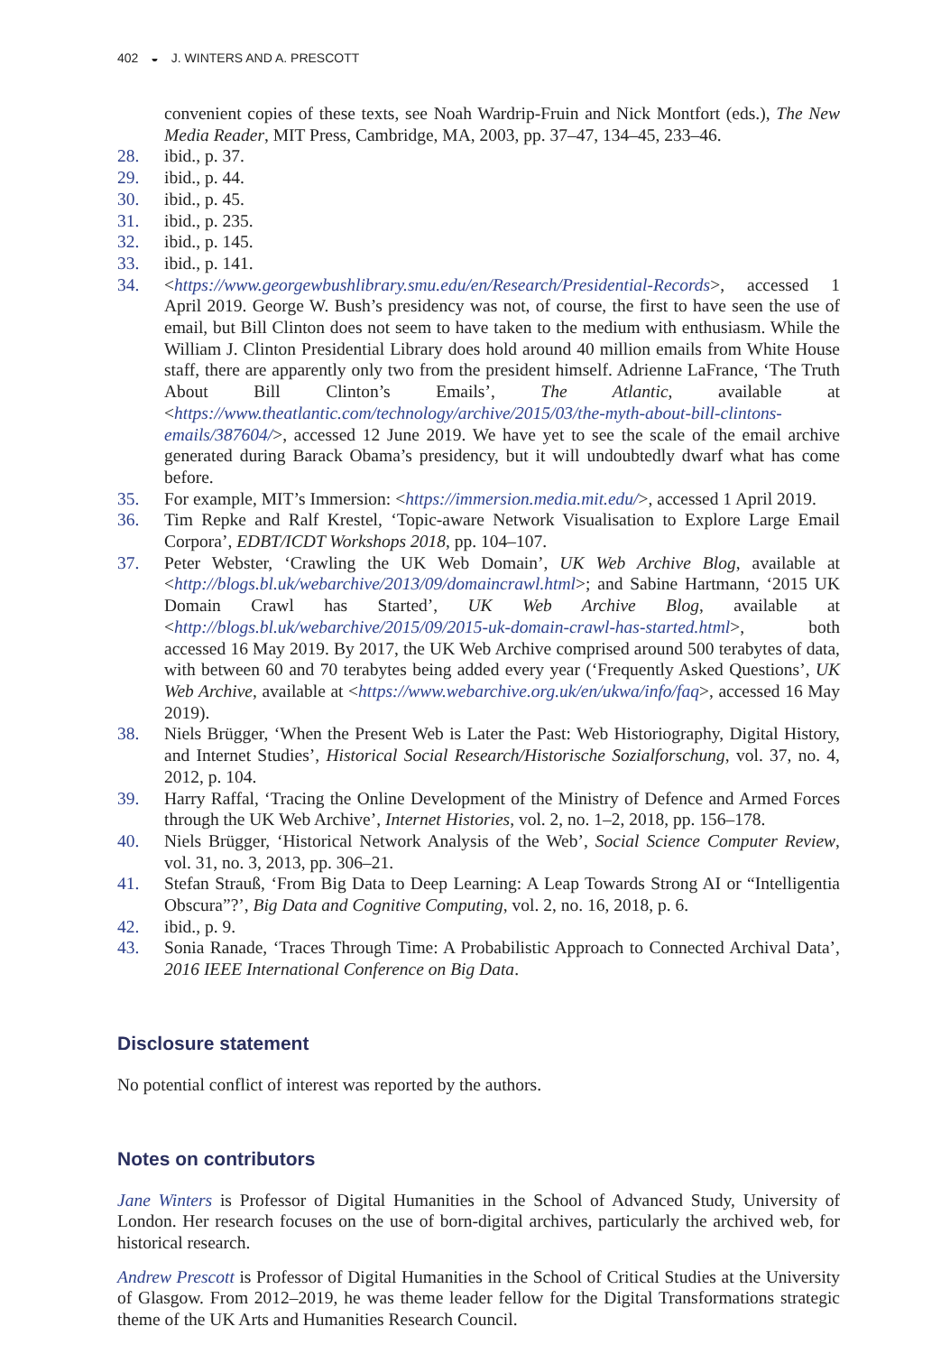402 ◒ J. WINTERS AND A. PRESCOTT
convenient copies of these texts, see Noah Wardrip-Fruin and Nick Montfort (eds.), The New Media Reader, MIT Press, Cambridge, MA, 2003, pp. 37–47, 134–45, 233–46.
28. ibid., p. 37.
29. ibid., p. 44.
30. ibid., p. 45.
31. ibid., p. 235.
32. ibid., p. 145.
33. ibid., p. 141.
34. <https://www.georgewbushlibrary.smu.edu/en/Research/Presidential-Records>, accessed 1 April 2019. George W. Bush’s presidency was not, of course, the first to have seen the use of email, but Bill Clinton does not seem to have taken to the medium with enthusiasm. While the William J. Clinton Presidential Library does hold around 40 million emails from White House staff, there are apparently only two from the president himself. Adrienne LaFrance, ‘The Truth About Bill Clinton’s Emails’, The Atlantic, available at <https://www.theatlantic.com/technology/archive/2015/03/the-myth-about-bill-clintons-emails/387604/>, accessed 12 June 2019. We have yet to see the scale of the email archive generated during Barack Obama’s presidency, but it will undoubtedly dwarf what has come before.
35. For example, MIT’s Immersion: <https://immersion.media.mit.edu/>, accessed 1 April 2019.
36. Tim Repke and Ralf Krestel, ‘Topic-aware Network Visualisation to Explore Large Email Corpora’, EDBT/ICDT Workshops 2018, pp. 104–107.
37. Peter Webster, ‘Crawling the UK Web Domain’, UK Web Archive Blog, available at <http://blogs.bl.uk/webarchive/2013/09/domaincrawl.html>; and Sabine Hartmann, ‘2015 UK Domain Crawl has Started’, UK Web Archive Blog, available at <http://blogs.bl.uk/webarchive/2015/09/2015-uk-domain-crawl-has-started.html>, both accessed 16 May 2019. By 2017, the UK Web Archive comprised around 500 terabytes of data, with between 60 and 70 terabytes being added every year (‘Frequently Asked Questions’, UK Web Archive, available at <https://www.webarchive.org.uk/en/ukwa/info/faq>, accessed 16 May 2019).
38. Niels Brügger, ‘When the Present Web is Later the Past: Web Historiography, Digital History, and Internet Studies’, Historical Social Research/Historische Sozialforschung, vol. 37, no. 4, 2012, p. 104.
39. Harry Raffal, ‘Tracing the Online Development of the Ministry of Defence and Armed Forces through the UK Web Archive’, Internet Histories, vol. 2, no. 1–2, 2018, pp. 156–178.
40. Niels Brügger, ‘Historical Network Analysis of the Web’, Social Science Computer Review, vol. 31, no. 3, 2013, pp. 306–21.
41. Stefan Strauß, ‘From Big Data to Deep Learning: A Leap Towards Strong AI or “Intelligentia Obscura”?’, Big Data and Cognitive Computing, vol. 2, no. 16, 2018, p. 6.
42. ibid., p. 9.
43. Sonia Ranade, ‘Traces Through Time: A Probabilistic Approach to Connected Archival Data’, 2016 IEEE International Conference on Big Data.
Disclosure statement
No potential conflict of interest was reported by the authors.
Notes on contributors
Jane Winters is Professor of Digital Humanities in the School of Advanced Study, University of London. Her research focuses on the use of born-digital archives, particularly the archived web, for historical research.
Andrew Prescott is Professor of Digital Humanities in the School of Critical Studies at the University of Glasgow. From 2012–2019, he was theme leader fellow for the Digital Transformations strategic theme of the UK Arts and Humanities Research Council.